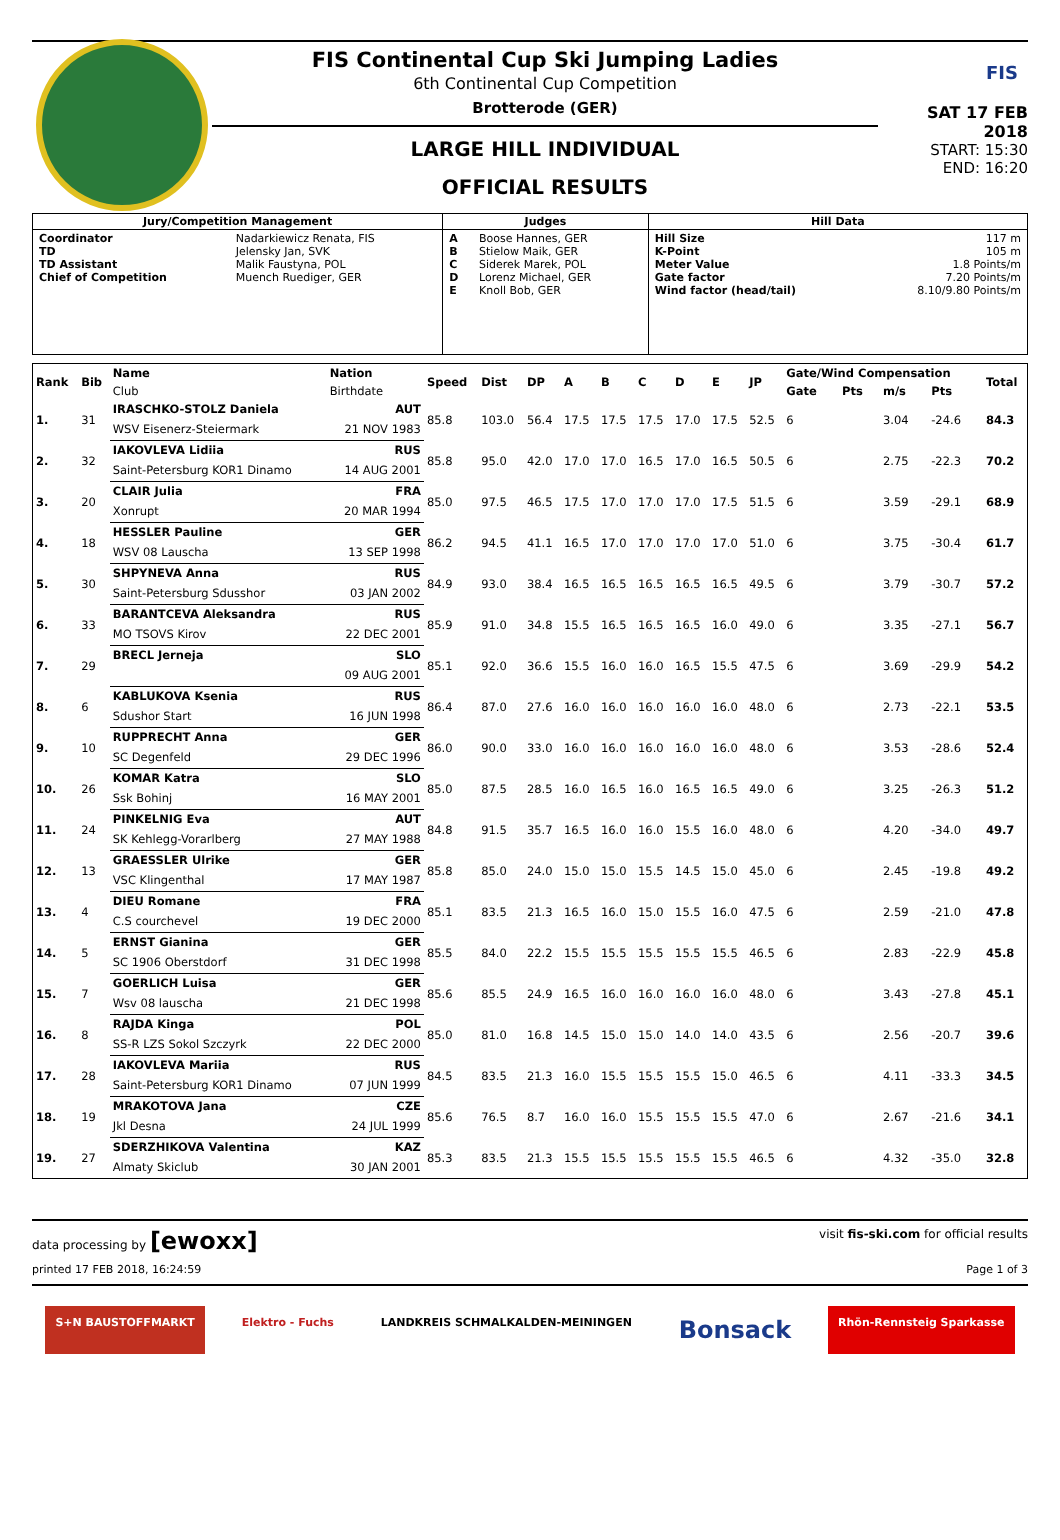FIS Continental Cup Ski Jumping Ladies
6th Continental Cup Competition
Brotterode (GER)
LARGE HILL INDIVIDUAL
OFFICIAL RESULTS
FIS
SAT 17 FEB 2018
START: 15:30
END: 16:20
| Jury/Competition Management | | Judges | | Hill Data | |
| --- | --- | --- | --- | --- | --- |
| Coordinator TD TD Assistant Chief of Competition | Nadarkiewicz Renata, FIS Jelensky Jan, SVK Malik Faustyna, POL Muench Ruediger, GER | A B C D E | Boose Hannes, GER Stielow Maik, GER Siderek Marek, POL Lorenz Michael, GER Knoll Bob, GER | Hill Size K-Point Meter Value Gate factor Wind factor (head/tail) | 117 m 105 m 1.8 Points/m 7.20 Points/m 8.10/9.80 Points/m |
| Rank | Bib | Name | Nation | Speed | Dist | DP | A | B | C | D | E | JP | Gate/Wind Compensation | | | | Total |
| --- | --- | --- | --- | --- | --- | --- | --- | --- | --- | --- | --- | --- | --- | --- | --- | --- | --- |
| | | Club | Birthdate | | | | | | | | | | Gate | Pts | m/s | Pts | |
| 1. | 31 | IRASCHKO-STOLZ Daniela | AUT | 85.8 | 103.0 | 56.4 | 17.5 | 17.5 | 17.5 | 17.0 | 17.5 | 52.5 | 6 | | 3.04 | -24.6 | 84.3 |
| | | WSV Eisenerz-Steiermark | 21 NOV 1983 | | | | | | | | | | | | | | |
| 2. | 32 | IAKOVLEVA Lidiia | RUS | 85.8 | 95.0 | 42.0 | 17.0 | 17.0 | 16.5 | 17.0 | 16.5 | 50.5 | 6 | | 2.75 | -22.3 | 70.2 |
| | | Saint-Petersburg KOR1 Dinamo | 14 AUG 2001 | | | | | | | | | | | | | | |
| 3. | 20 | CLAIR Julia | FRA | 85.0 | 97.5 | 46.5 | 17.5 | 17.0 | 17.0 | 17.0 | 17.5 | 51.5 | 6 | | 3.59 | -29.1 | 68.9 |
| | | Xonrupt | 20 MAR 1994 | | | | | | | | | | | | | | |
| 4. | 18 | HESSLER Pauline | GER | 86.2 | 94.5 | 41.1 | 16.5 | 17.0 | 17.0 | 17.0 | 17.0 | 51.0 | 6 | | 3.75 | -30.4 | 61.7 |
| | | WSV 08 Lauscha | 13 SEP 1998 | | | | | | | | | | | | | | |
| 5. | 30 | SHPYNEVA Anna | RUS | 84.9 | 93.0 | 38.4 | 16.5 | 16.5 | 16.5 | 16.5 | 16.5 | 49.5 | 6 | | 3.79 | -30.7 | 57.2 |
| | | Saint-Petersburg Sdusshor | 03 JAN 2002 | | | | | | | | | | | | | | |
| 6. | 33 | BARANTCEVA Aleksandra | RUS | 85.9 | 91.0 | 34.8 | 15.5 | 16.5 | 16.5 | 16.5 | 16.0 | 49.0 | 6 | | 3.35 | -27.1 | 56.7 |
| | | MO TSOVS Kirov | 22 DEC 2001 | | | | | | | | | | | | | | |
| 7. | 29 | BRECL Jerneja | SLO | 85.1 | 92.0 | 36.6 | 15.5 | 16.0 | 16.0 | 16.5 | 15.5 | 47.5 | 6 | | 3.69 | -29.9 | 54.2 |
| | | | 09 AUG 2001 | | | | | | | | | | | | | | |
| 8. | 6 | KABLUKOVA Ksenia | RUS | 86.4 | 87.0 | 27.6 | 16.0 | 16.0 | 16.0 | 16.0 | 16.0 | 48.0 | 6 | | 2.73 | -22.1 | 53.5 |
| | | Sdushor Start | 16 JUN 1998 | | | | | | | | | | | | | | |
| 9. | 10 | RUPPRECHT Anna | GER | 86.0 | 90.0 | 33.0 | 16.0 | 16.0 | 16.0 | 16.0 | 16.0 | 48.0 | 6 | | 3.53 | -28.6 | 52.4 |
| | | SC Degenfeld | 29 DEC 1996 | | | | | | | | | | | | | | |
| 10. | 26 | KOMAR Katra | SLO | 85.0 | 87.5 | 28.5 | 16.0 | 16.5 | 16.0 | 16.5 | 16.5 | 49.0 | 6 | | 3.25 | -26.3 | 51.2 |
| | | Ssk Bohinj | 16 MAY 2001 | | | | | | | | | | | | | | |
| 11. | 24 | PINKELNIG Eva | AUT | 84.8 | 91.5 | 35.7 | 16.5 | 16.0 | 16.0 | 15.5 | 16.0 | 48.0 | 6 | | 4.20 | -34.0 | 49.7 |
| | | SK Kehlegg-Vorarlberg | 27 MAY 1988 | | | | | | | | | | | | | | |
| 12. | 13 | GRAESSLER Ulrike | GER | 85.8 | 85.0 | 24.0 | 15.0 | 15.0 | 15.5 | 14.5 | 15.0 | 45.0 | 6 | | 2.45 | -19.8 | 49.2 |
| | | VSC Klingenthal | 17 MAY 1987 | | | | | | | | | | | | | | |
| 13. | 4 | DIEU Romane | FRA | 85.1 | 83.5 | 21.3 | 16.5 | 16.0 | 15.0 | 15.5 | 16.0 | 47.5 | 6 | | 2.59 | -21.0 | 47.8 |
| | | C.S courchevel | 19 DEC 2000 | | | | | | | | | | | | | | |
| 14. | 5 | ERNST Gianina | GER | 85.5 | 84.0 | 22.2 | 15.5 | 15.5 | 15.5 | 15.5 | 15.5 | 46.5 | 6 | | 2.83 | -22.9 | 45.8 |
| | | SC 1906 Oberstdorf | 31 DEC 1998 | | | | | | | | | | | | | | |
| 15. | 7 | GOERLICH Luisa | GER | 85.6 | 85.5 | 24.9 | 16.5 | 16.0 | 16.0 | 16.0 | 16.0 | 48.0 | 6 | | 3.43 | -27.8 | 45.1 |
| | | Wsv 08 lauscha | 21 DEC 1998 | | | | | | | | | | | | | | |
| 16. | 8 | RAJDA Kinga | POL | 85.0 | 81.0 | 16.8 | 14.5 | 15.0 | 15.0 | 14.0 | 14.0 | 43.5 | 6 | | 2.56 | -20.7 | 39.6 |
| | | SS-R LZS Sokol Szczyrk | 22 DEC 2000 | | | | | | | | | | | | | | |
| 17. | 28 | IAKOVLEVA Mariia | RUS | 84.5 | 83.5 | 21.3 | 16.0 | 15.5 | 15.5 | 15.5 | 15.0 | 46.5 | 6 | | 4.11 | -33.3 | 34.5 |
| | | Saint-Petersburg KOR1 Dinamo | 07 JUN 1999 | | | | | | | | | | | | | | |
| 18. | 19 | MRAKOTOVA Jana | CZE | 85.6 | 76.5 | 8.7 | 16.0 | 16.0 | 15.5 | 15.5 | 15.5 | 47.0 | 6 | | 2.67 | -21.6 | 34.1 |
| | | Jkl Desna | 24 JUL 1999 | | | | | | | | | | | | | | |
| 19. | 27 | SDERZHIKOVA Valentina | KAZ | 85.3 | 83.5 | 21.3 | 15.5 | 15.5 | 15.5 | 15.5 | 15.5 | 46.5 | 6 | | 4.32 | -35.0 | 32.8 |
| | | Almaty Skiclub | 30 JAN 2001 | | | | | | | | | | | | | | |
data processing by [ewoxx] visit fis-ski.com for official results
printed 17 FEB 2018, 16:24:59 Page 1 of 3
S+N BAUSTOFFMARKT Elektro - Fuchs LANDKREIS SCHMALKALDEN-MEININGEN
Bonsack
Rhön-Rennsteig Sparkasse